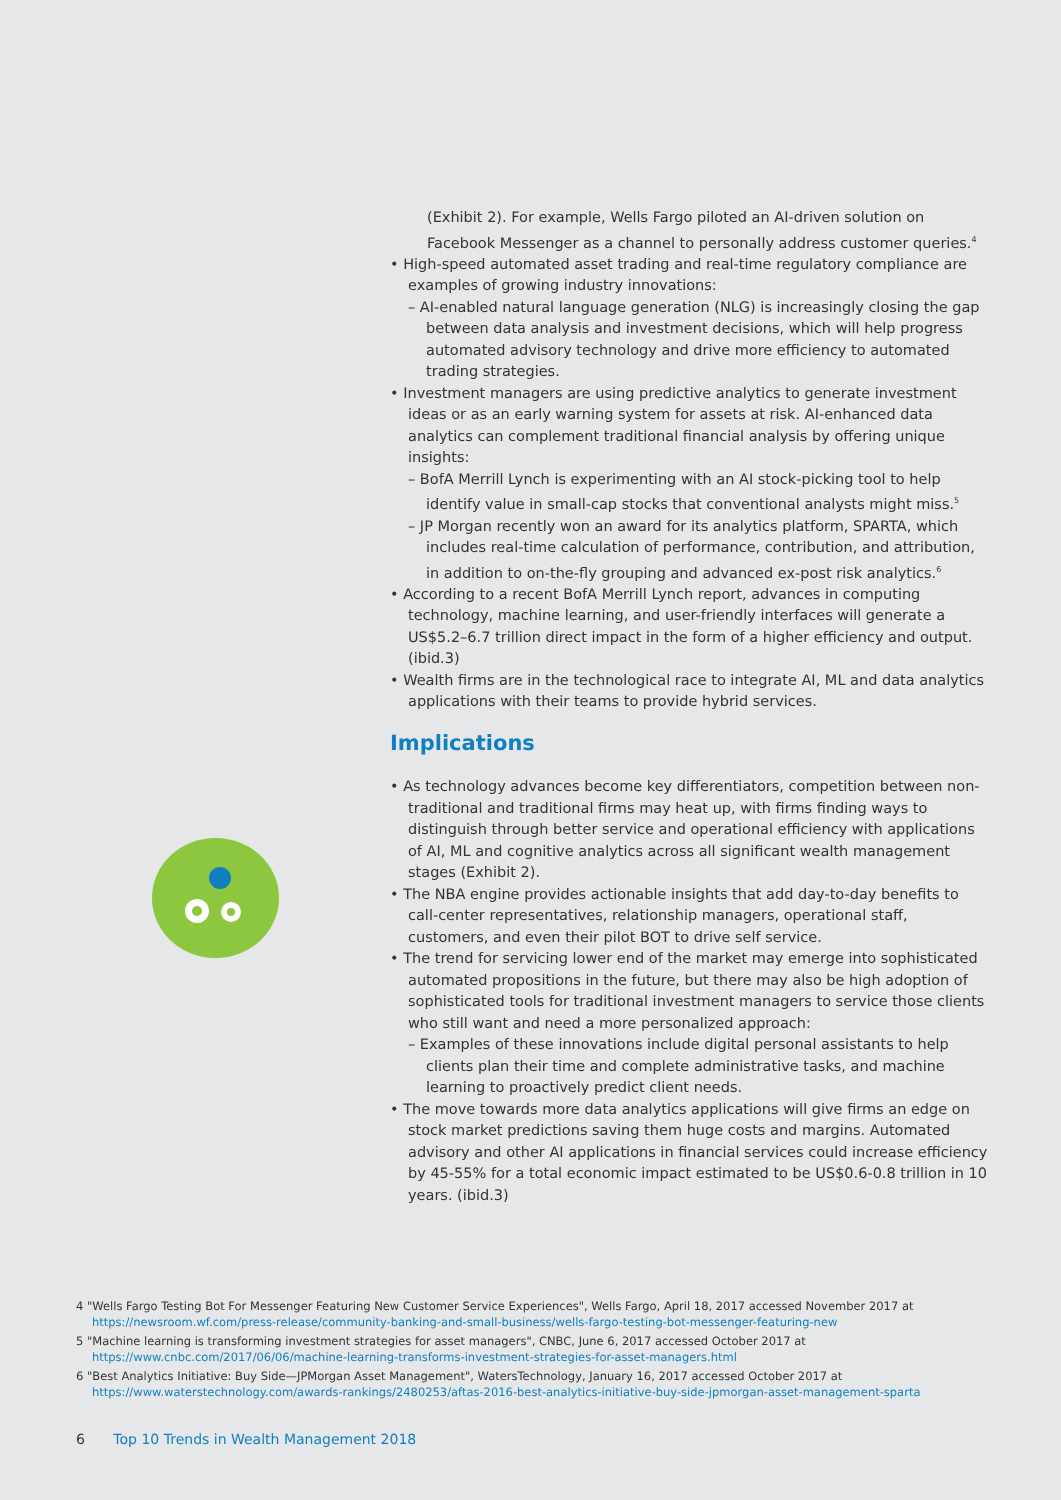(Exhibit 2). For example, Wells Fargo piloted an AI-driven solution on Facebook Messenger as a channel to personally address customer queries.<sup>4</sup>
• High-speed automated asset trading and real-time regulatory compliance are examples of growing industry innovations:
– AI-enabled natural language generation (NLG) is increasingly closing the gap between data analysis and investment decisions, which will help progress automated advisory technology and drive more efficiency to automated trading strategies.
• Investment managers are using predictive analytics to generate investment ideas or as an early warning system for assets at risk. AI-enhanced data analytics can complement traditional financial analysis by offering unique insights:
– BofA Merrill Lynch is experimenting with an AI stock-picking tool to help identify value in small-cap stocks that conventional analysts might miss.<sup>5</sup>
– JP Morgan recently won an award for its analytics platform, SPARTA, which includes real-time calculation of performance, contribution, and attribution, in addition to on-the-fly grouping and advanced ex-post risk analytics.<sup>6</sup>
• According to a recent BofA Merrill Lynch report, advances in computing technology, machine learning, and user-friendly interfaces will generate a US$5.2–6.7 trillion direct impact in the form of a higher efficiency and output. (ibid.3)
• Wealth firms are in the technological race to integrate AI, ML and data analytics applications with their teams to provide hybrid services.
Implications
• As technology advances become key differentiators, competition between non-traditional and traditional firms may heat up, with firms finding ways to distinguish through better service and operational efficiency with applications of AI, ML and cognitive analytics across all significant wealth management stages (Exhibit 2).
• The NBA engine provides actionable insights that add day-to-day benefits to call-center representatives, relationship managers, operational staff, customers, and even their pilot BOT to drive self service.
• The trend for servicing lower end of the market may emerge into sophisticated automated propositions in the future, but there may also be high adoption of sophisticated tools for traditional investment managers to service those clients who still want and need a more personalized approach:
– Examples of these innovations include digital personal assistants to help clients plan their time and complete administrative tasks, and machine learning to proactively predict client needs.
• The move towards more data analytics applications will give firms an edge on stock market predictions saving them huge costs and margins. Automated advisory and other AI applications in financial services could increase efficiency by 45-55% for a total economic impact estimated to be US$0.6-0.8 trillion in 10 years. (ibid.3)
4 "Wells Fargo Testing Bot For Messenger Featuring New Customer Service Experiences", Wells Fargo, April 18, 2017 accessed November 2017 at https://newsroom.wf.com/press-release/community-banking-and-small-business/wells-fargo-testing-bot-messenger-featuring-new
5 "Machine learning is transforming investment strategies for asset managers", CNBC, June 6, 2017 accessed October 2017 at https://www.cnbc.com/2017/06/06/machine-learning-transforms-investment-strategies-for-asset-managers.html
6 "Best Analytics Initiative: Buy Side—JPMorgan Asset Management", WatersTechnology, January 16, 2017 accessed October 2017 at https://www.waterstechnology.com/awards-rankings/2480253/aftas-2016-best-analytics-initiative-buy-side-jpmorgan-asset-management-sparta
6 Top 10 Trends in Wealth Management 2018